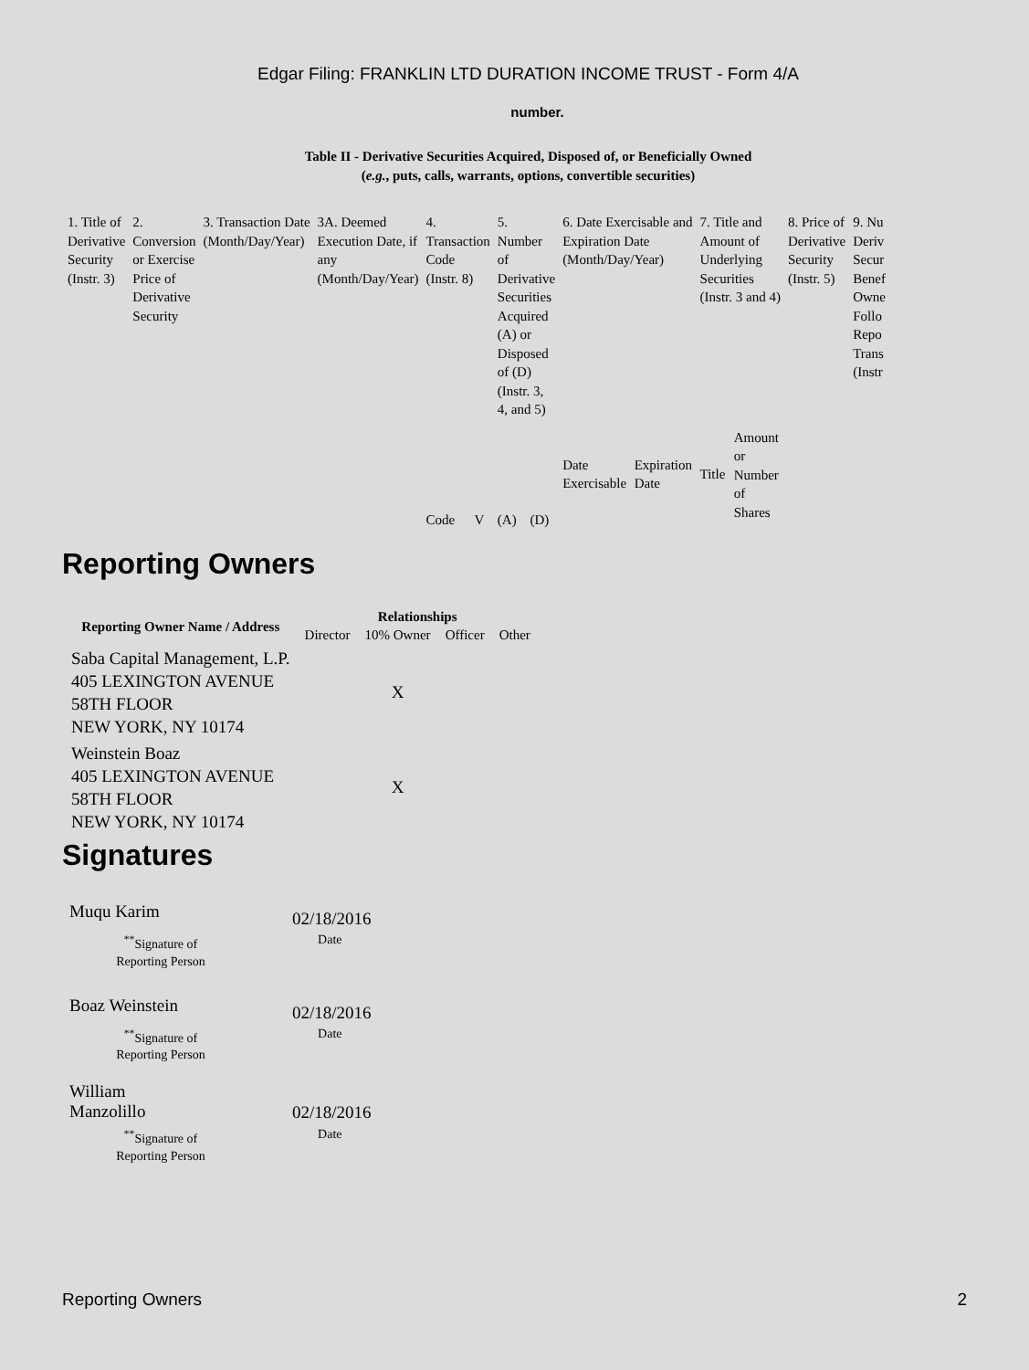Edgar Filing: FRANKLIN LTD DURATION INCOME TRUST - Form 4/A
number.
Table II - Derivative Securities Acquired, Disposed of, or Beneficially Owned
(e.g., puts, calls, warrants, options, convertible securities)
| 1. Title of Derivative Security (Instr. 3) | 2. Conversion or Exercise Price of Derivative Security | 3. Transaction Date (Month/Day/Year) | 3A. Deemed Execution Date, if any (Month/Day/Year) | 4. Transaction Code (Instr. 8) | | 5. Number of Derivative Securities Acquired (A) or Disposed of (D) (Instr. 3, 4, and 5) | | 6. Date Exercisable and Expiration Date (Month/Day/Year) | | 7. Title and Amount of Underlying Securities (Instr. 3 and 4) | | 8. Price of Derivative Security (Instr. 5) | 9. Nu Deriv Secur Benef Owne Follo Repo Trans (Instr |
| | | | | Code | V | (A) | (D) | Date Exercisable | Expiration Date | Title | Amount or Number of Shares | | |
Reporting Owners
| Reporting Owner Name / Address | Relationships | | | |
| --- | --- | --- | --- | --- |
| | Director | 10% Owner | Officer | Other |
| Saba Capital Management, L.P. 405 LEXINGTON AVENUE 58TH FLOOR NEW YORK, NY 10174 | | X | | |
| Weinstein Boaz 405 LEXINGTON AVENUE 58TH FLOOR NEW YORK, NY 10174 | | X | | |
Signatures
| Muqu Karim | 02/18/2016 |
| <sup>**</sup> Signature of Reporting Person | Date |
| Boaz Weinstein | 02/18/2016 |
| <sup>**</sup> Signature of Reporting Person | Date |
| William Manzolillo | 02/18/2016 |
| <sup>**</sup> Signature of Reporting Person | Date |
Reporting Owners 2